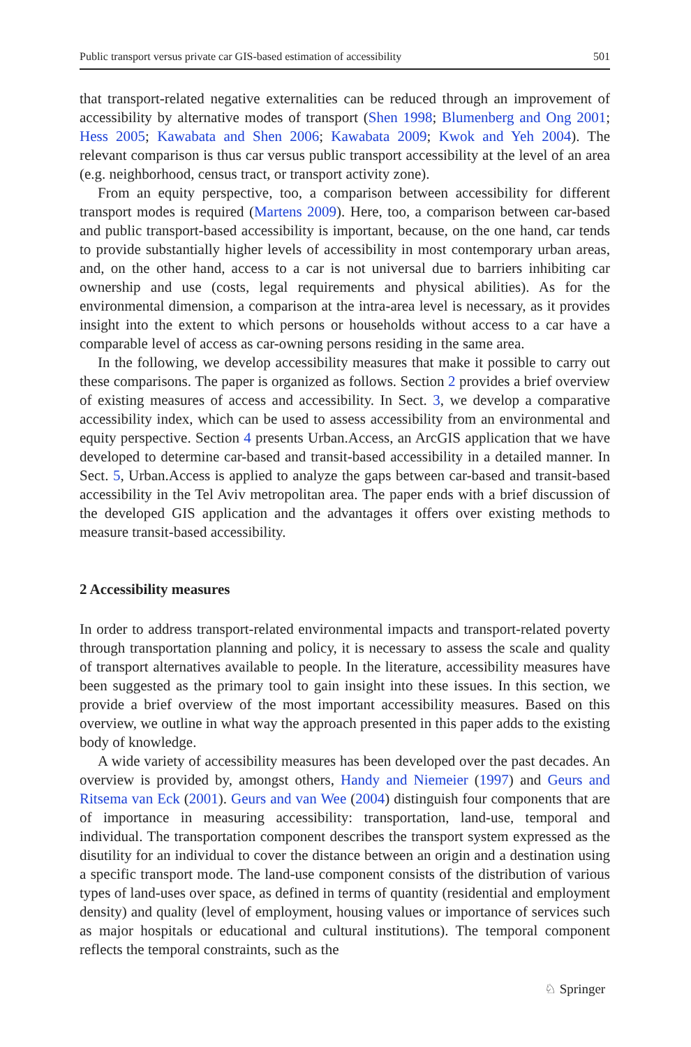Public transport versus private car GIS-based estimation of accessibility 501
that transport-related negative externalities can be reduced through an improvement of accessibility by alternative modes of transport (Shen 1998; Blumenberg and Ong 2001; Hess 2005; Kawabata and Shen 2006; Kawabata 2009; Kwok and Yeh 2004). The relevant comparison is thus car versus public transport accessibility at the level of an area (e.g. neighborhood, census tract, or transport activity zone).
From an equity perspective, too, a comparison between accessibility for different transport modes is required (Martens 2009). Here, too, a comparison between car-based and public transport-based accessibility is important, because, on the one hand, car tends to provide substantially higher levels of accessibility in most contemporary urban areas, and, on the other hand, access to a car is not universal due to barriers inhibiting car ownership and use (costs, legal requirements and physical abilities). As for the environmental dimension, a comparison at the intra-area level is necessary, as it provides insight into the extent to which persons or households without access to a car have a comparable level of access as car-owning persons residing in the same area.
In the following, we develop accessibility measures that make it possible to carry out these comparisons. The paper is organized as follows. Section 2 provides a brief overview of existing measures of access and accessibility. In Sect. 3, we develop a comparative accessibility index, which can be used to assess accessibility from an environmental and equity perspective. Section 4 presents Urban.Access, an ArcGIS application that we have developed to determine car-based and transit-based accessibility in a detailed manner. In Sect. 5, Urban.Access is applied to analyze the gaps between car-based and transit-based accessibility in the Tel Aviv metropolitan area. The paper ends with a brief discussion of the developed GIS application and the advantages it offers over existing methods to measure transit-based accessibility.
2 Accessibility measures
In order to address transport-related environmental impacts and transport-related poverty through transportation planning and policy, it is necessary to assess the scale and quality of transport alternatives available to people. In the literature, accessibility measures have been suggested as the primary tool to gain insight into these issues. In this section, we provide a brief overview of the most important accessibility measures. Based on this overview, we outline in what way the approach presented in this paper adds to the existing body of knowledge.
A wide variety of accessibility measures has been developed over the past decades. An overview is provided by, amongst others, Handy and Niemeier (1997) and Geurs and Ritsema van Eck (2001). Geurs and van Wee (2004) distinguish four components that are of importance in measuring accessibility: transportation, land-use, temporal and individual. The transportation component describes the transport system expressed as the disutility for an individual to cover the distance between an origin and a destination using a specific transport mode. The land-use component consists of the distribution of various types of land-uses over space, as defined in terms of quantity (residential and employment density) and quality (level of employment, housing values or importance of services such as major hospitals or educational and cultural institutions). The temporal component reflects the temporal constraints, such as the
♘ Springer